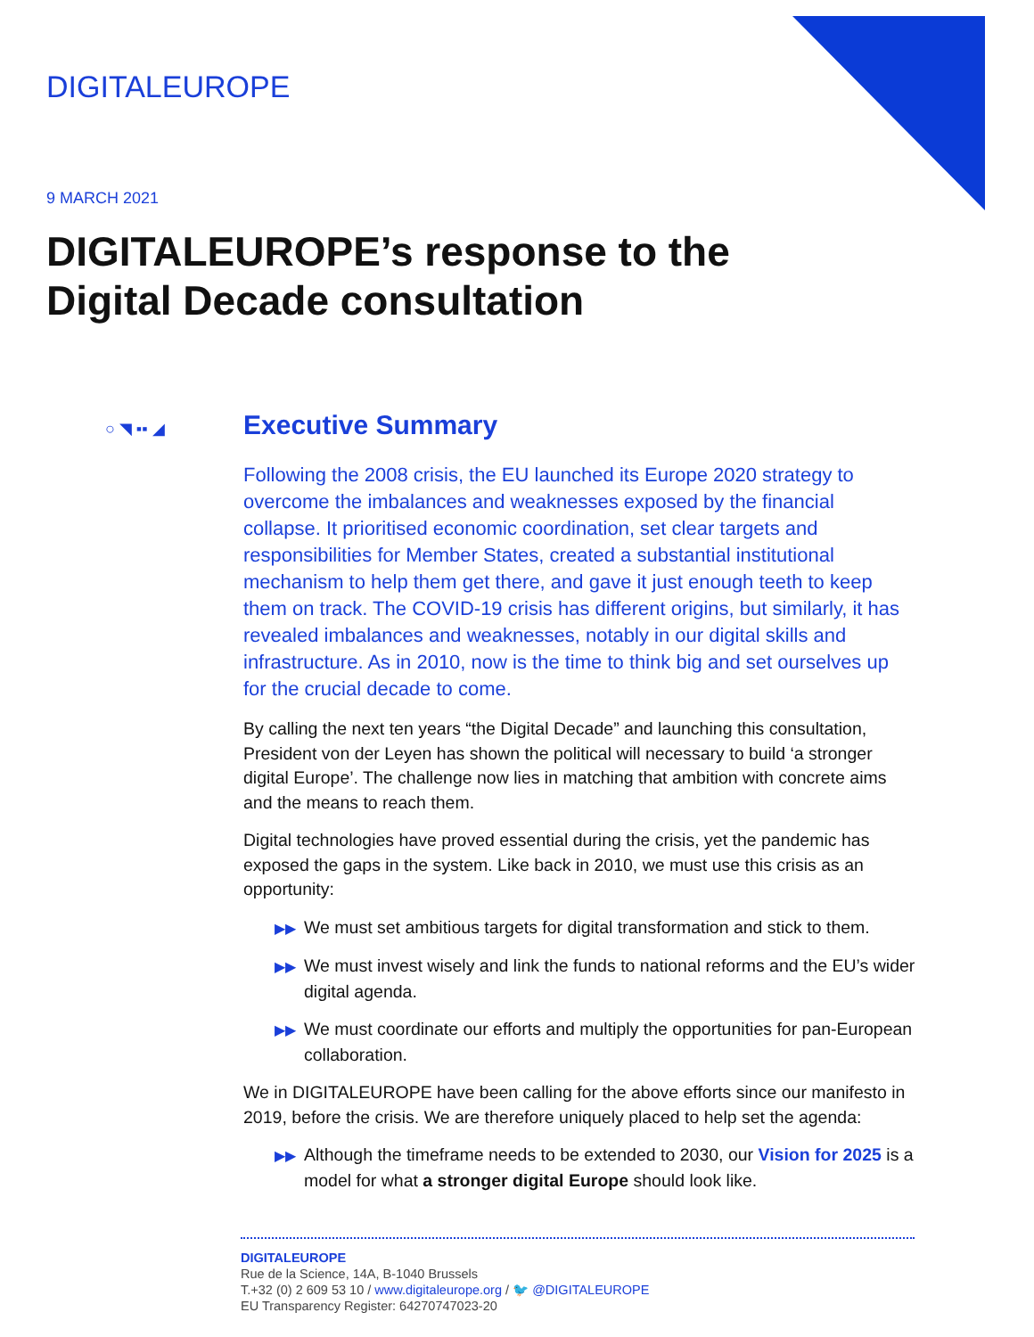DIGITALEUROPE
9 MARCH 2021
DIGITALEUROPE’s response to the
Digital Decade consultation
○ ◥ ▪▪ ◢
Executive Summary
Following the 2008 crisis, the EU launched its Europe 2020 strategy to overcome the imbalances and weaknesses exposed by the financial collapse. It prioritised economic coordination, set clear targets and responsibilities for Member States, created a substantial institutional mechanism to help them get there, and gave it just enough teeth to keep them on track. The COVID-19 crisis has different origins, but similarly, it has revealed imbalances and weaknesses, notably in our digital skills and infrastructure. As in 2010, now is the time to think big and set ourselves up for the crucial decade to come.
By calling the next ten years “the Digital Decade” and launching this consultation, President von der Leyen has shown the political will necessary to build ‘a stronger digital Europe’. The challenge now lies in matching that ambition with concrete aims and the means to reach them.
Digital technologies have proved essential during the crisis, yet the pandemic has exposed the gaps in the system. Like back in 2010, we must use this crisis as an opportunity:
▶▶ We must set ambitious targets for digital transformation and stick to them.
▶▶ We must invest wisely and link the funds to national reforms and the EU’s wider digital agenda.
▶▶ We must coordinate our efforts and multiply the opportunities for pan-European collaboration.
We in DIGITALEUROPE have been calling for the above efforts since our manifesto in 2019, before the crisis. We are therefore uniquely placed to help set the agenda:
▶▶ Although the timeframe needs to be extended to 2030, our Vision for 2025 is a model for what a stronger digital Europe should look like.
DIGITALEUROPE
Rue de la Science, 14A, B-1040 Brussels
T.+32 (0) 2 609 53 10 / www.digitaleurope.org / 🐦 @DIGITALEUROPE
EU Transparency Register: 64270747023-20